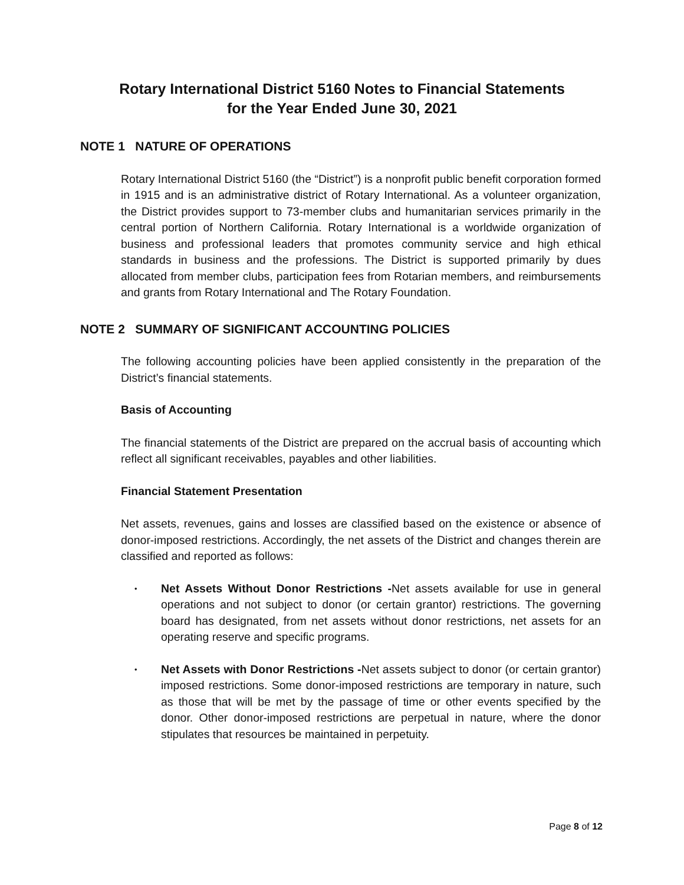Rotary International District 5160 Notes to Financial Statements
for the Year Ended June 30, 2021
NOTE 1 NATURE OF OPERATIONS
Rotary International District 5160 (the “District”) is a nonprofit public benefit corporation formed in 1915 and is an administrative district of Rotary International. As a volunteer organization, the District provides support to 73-member clubs and humanitarian services primarily in the central portion of Northern California. Rotary International is a worldwide organization of business and professional leaders that promotes community service and high ethical standards in business and the professions. The District is supported primarily by dues allocated from member clubs, participation fees from Rotarian members, and reimbursements and grants from Rotary International and The Rotary Foundation.
NOTE 2 SUMMARY OF SIGNIFICANT ACCOUNTING POLICIES
The following accounting policies have been applied consistently in the preparation of the District’s financial statements.
Basis of Accounting
The financial statements of the District are prepared on the accrual basis of accounting which reflect all significant receivables, payables and other liabilities.
Financial Statement Presentation
Net assets, revenues, gains and losses are classified based on the existence or absence of donor-imposed restrictions. Accordingly, the net assets of the District and changes therein are classified and reported as follows:
•
Net Assets Without Donor Restrictions -Net assets available for use in general operations and not subject to donor (or certain grantor) restrictions. The governing board has designated, from net assets without donor restrictions, net assets for an operating reserve and specific programs.
•
Net Assets with Donor Restrictions -Net assets subject to donor (or certain grantor) imposed restrictions. Some donor-imposed restrictions are temporary in nature, such as those that will be met by the passage of time or other events specified by the donor. Other donor-imposed restrictions are perpetual in nature, where the donor stipulates that resources be maintained in perpetuity.
Page 8 of 12